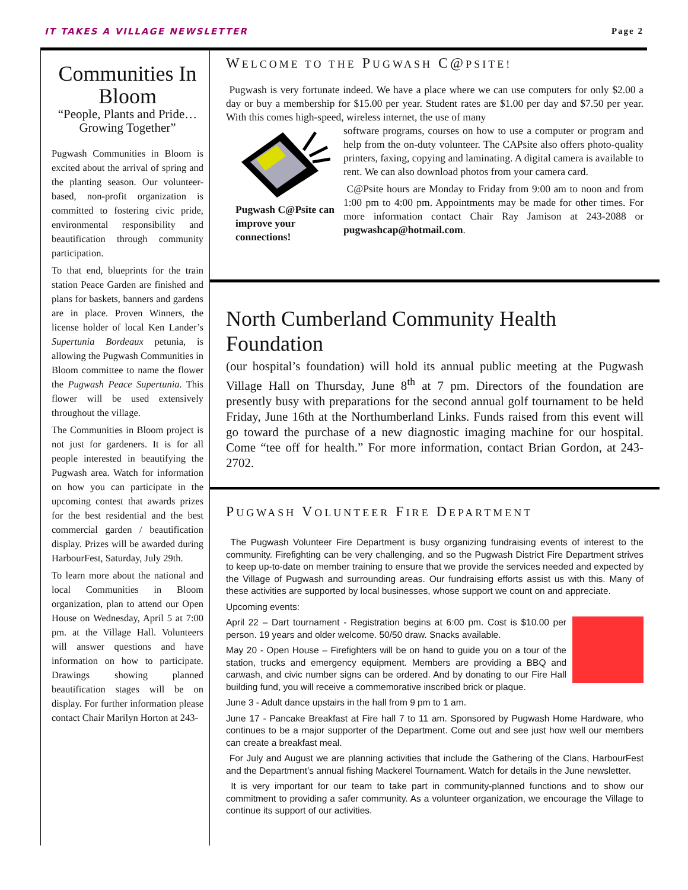IT TAKES A VILLAGE NEWSLETTER Page 2
Communities In Bloom
“People, Plants and Pride…Growing Together”
Pugwash Communities in Bloom is excited about the arrival of spring and the planting season. Our volunteer-based, non-profit organization is committed to fostering civic pride, environmental responsibility and beautification through community participation.
To that end, blueprints for the train station Peace Garden are finished and plans for baskets, banners and gardens are in place. Proven Winners, the license holder of local Ken Lander’s Supertunia Bordeaux petunia, is allowing the Pugwash Communities in Bloom committee to name the flower the Pugwash Peace Supertunia. This flower will be used extensively throughout the village.
The Communities in Bloom project is not just for gardeners. It is for all people interested in beautifying the Pugwash area. Watch for information on how you can participate in the upcoming contest that awards prizes for the best residential and the best commercial garden / beautification display. Prizes will be awarded during HarbourFest, Saturday, July 29th.
To learn more about the national and local Communities in Bloom organization, plan to attend our Open House on Wednesday, April 5 at 7:00 pm. at the Village Hall. Volunteers will answer questions and have information on how to participate. Drawings showing planned beautification stages will be on display. For further information please contact Chair Marilyn Horton at 243-
WELCOME TO THE PUGWASH C@PSITE!
Pugwash is very fortunate indeed. We have a place where we can use computers for only $2.00 a day or buy a membership for $15.00 per year. Student rates are $1.00 per day and $7.50 per year. With this comes high-speed, wireless internet, the use of many
Pugwash C@Psite can improve your connections!
software programs, courses on how to use a computer or program and help from the on-duty volunteer. The CAPsite also offers photo-quality printers, faxing, copying and laminating. A digital camera is available to rent. We can also download photos from your camera card.
C@Psite hours are Monday to Friday from 9:00 am to noon and from 1:00 pm to 4:00 pm. Appointments may be made for other times. For more information contact Chair Ray Jamison at 243-2088 or pugwashcap@hotmail.com.
North Cumberland Community Health Foundation
(our hospital’s foundation) will hold its annual public meeting at the Pugwash Village Hall on Thursday, June 8<sup>th</sup> at 7 pm. Directors of the foundation are presently busy with preparations for the second annual golf tournament to be held Friday, June 16th at the Northumberland Links. Funds raised from this event will go toward the purchase of a new diagnostic imaging machine for our hospital. Come “tee off for health.” For more information, contact Brian Gordon, at 243-2702.
PUGWASH VOLUNTEER FIRE DEPARTMENT
The Pugwash Volunteer Fire Department is busy organizing fundraising events of interest to the community. Firefighting can be very challenging, and so the Pugwash District Fire Department strives to keep up-to-date on member training to ensure that we provide the services needed and expected by the Village of Pugwash and surrounding areas. Our fundraising efforts assist us with this. Many of these activities are supported by local businesses, whose support we count on and appreciate.
Upcoming events:
April 22 – Dart tournament - Registration begins at 6:00 pm. Cost is $10.00 per person. 19 years and older welcome. 50/50 draw. Snacks available.
May 20 - Open House – Firefighters will be on hand to guide you on a tour of the station, trucks and emergency equipment. Members are providing a BBQ and carwash, and civic number signs can be ordered. And by donating to our Fire Hall building fund, you will receive a commemorative inscribed brick or plaque.
June 3 - Adult dance upstairs in the hall from 9 pm to 1 am.
June 17 - Pancake Breakfast at Fire hall 7 to 11 am. Sponsored by Pugwash Home Hardware, who continues to be a major supporter of the Department. Come out and see just how well our members can create a breakfast meal.
For July and August we are planning activities that include the Gathering of the Clans, HarbourFest and the Department’s annual fishing Mackerel Tournament. Watch for details in the June newsletter.
It is very important for our team to take part in community-planned functions and to show our commitment to providing a safer community. As a volunteer organization, we encourage the Village to continue its support of our activities.